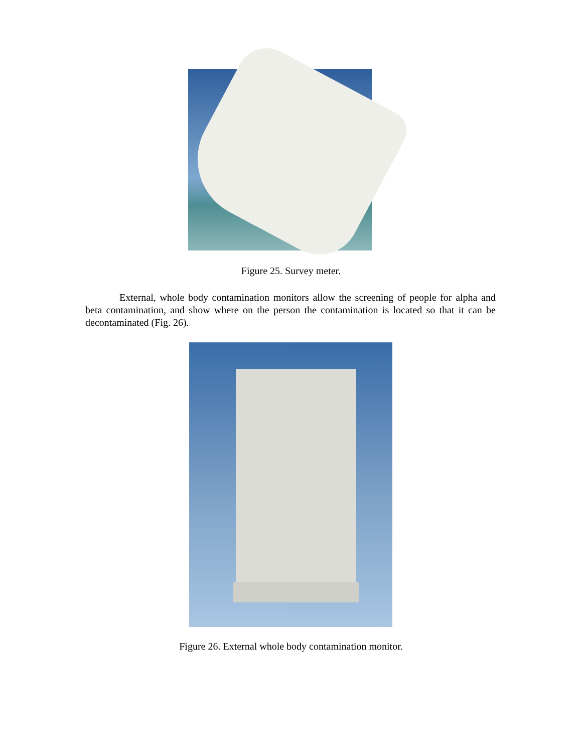Figure 25. Survey meter.
External, whole body contamination monitors allow the screening of people for alpha and beta contamination, and show where on the person the contamination is located so that it can be decontaminated (Fig. 26).
Figure 26. External whole body contamination monitor.